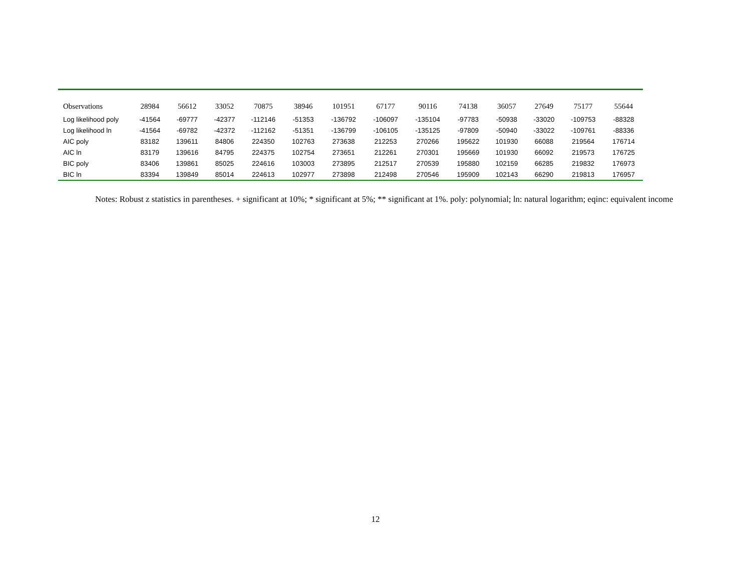| Observations | 28984 | 56612 | 33052 | 70875 | 38946 | 101951 | 67177 | 90116 | 74138 | 36057 | 27649 | 75177 | 55644 |
| Log likelihood poly | -41564 | -69777 | -42377 | -112146 | -51353 | -136792 | -106097 | -135104 | -97783 | -50938 | -33020 | -109753 | -88328 |
| Log likelihood ln | -41564 | -69782 | -42372 | -112162 | -51351 | -136799 | -106105 | -135125 | -97809 | -50940 | -33022 | -109761 | -88336 |
| AIC poly | 83182 | 139611 | 84806 | 224350 | 102763 | 273638 | 212253 | 270266 | 195622 | 101930 | 66088 | 219564 | 176714 |
| AIC ln | 83179 | 139616 | 84795 | 224375 | 102754 | 273651 | 212261 | 270301 | 195669 | 101930 | 66092 | 219573 | 176725 |
| BIC poly | 83406 | 139861 | 85025 | 224616 | 103003 | 273895 | 212517 | 270539 | 195880 | 102159 | 66285 | 219832 | 176973 |
| BIC ln | 83394 | 139849 | 85014 | 224613 | 102977 | 273898 | 212498 | 270546 | 195909 | 102143 | 66290 | 219813 | 176957 |
Notes: Robust z statistics in parentheses. + significant at 10%; * significant at 5%; ** significant at 1%. poly: polynomial; ln: natural logarithm; eqinc: equivalent income
12